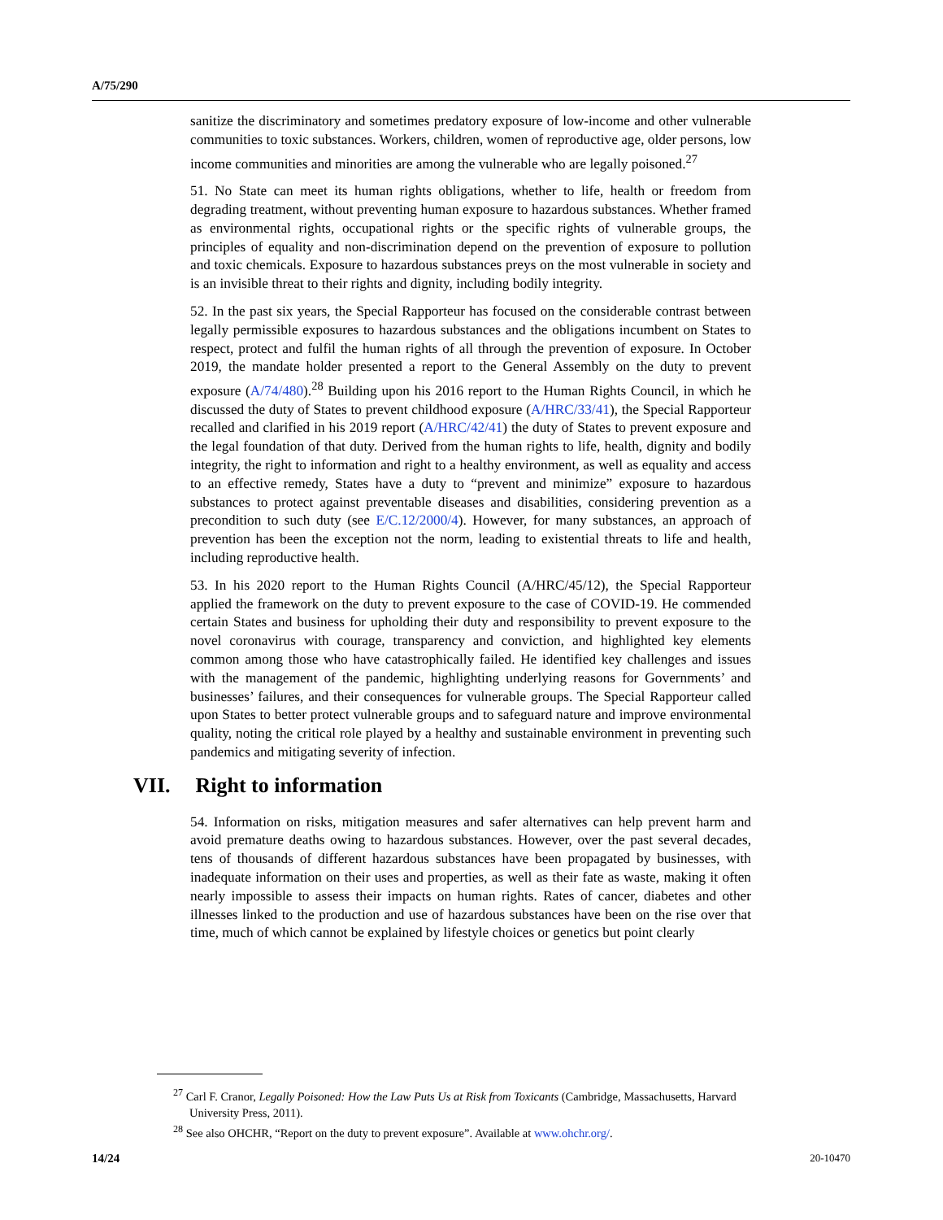A/75/290
sanitize the discriminatory and sometimes predatory exposure of low-income and other vulnerable communities to toxic substances. Workers, children, women of reproductive age, older persons, low income communities and minorities are among the vulnerable who are legally poisoned.<sup>27</sup>
51. No State can meet its human rights obligations, whether to life, health or freedom from degrading treatment, without preventing human exposure to hazardous substances. Whether framed as environmental rights, occupational rights or the specific rights of vulnerable groups, the principles of equality and non-discrimination depend on the prevention of exposure to pollution and toxic chemicals. Exposure to hazardous substances preys on the most vulnerable in society and is an invisible threat to their rights and dignity, including bodily integrity.
52. In the past six years, the Special Rapporteur has focused on the considerable contrast between legally permissible exposures to hazardous substances and the obligations incumbent on States to respect, protect and fulfil the human rights of all through the prevention of exposure. In October 2019, the mandate holder presented a report to the General Assembly on the duty to prevent exposure (A/74/480).<sup>28</sup> Building upon his 2016 report to the Human Rights Council, in which he discussed the duty of States to prevent childhood exposure (A/HRC/33/41), the Special Rapporteur recalled and clarified in his 2019 report (A/HRC/42/41) the duty of States to prevent exposure and the legal foundation of that duty. Derived from the human rights to life, health, dignity and bodily integrity, the right to information and right to a healthy environment, as well as equality and access to an effective remedy, States have a duty to “prevent and minimize” exposure to hazardous substances to protect against preventable diseases and disabilities, considering prevention as a precondition to such duty (see E/C.12/2000/4). However, for many substances, an approach of prevention has been the exception not the norm, leading to existential threats to life and health, including reproductive health.
53. In his 2020 report to the Human Rights Council (A/HRC/45/12), the Special Rapporteur applied the framework on the duty to prevent exposure to the case of COVID-19. He commended certain States and business for upholding their duty and responsibility to prevent exposure to the novel coronavirus with courage, transparency and conviction, and highlighted key elements common among those who have catastrophically failed. He identified key challenges and issues with the management of the pandemic, highlighting underlying reasons for Governments’ and businesses’ failures, and their consequences for vulnerable groups. The Special Rapporteur called upon States to better protect vulnerable groups and to safeguard nature and improve environmental quality, noting the critical role played by a healthy and sustainable environment in preventing such pandemics and mitigating severity of infection.
VII. Right to information
54. Information on risks, mitigation measures and safer alternatives can help prevent harm and avoid premature deaths owing to hazardous substances. However, over the past several decades, tens of thousands of different hazardous substances have been propagated by businesses, with inadequate information on their uses and properties, as well as their fate as waste, making it often nearly impossible to assess their impacts on human rights. Rates of cancer, diabetes and other illnesses linked to the production and use of hazardous substances have been on the rise over that time, much of which cannot be explained by lifestyle choices or genetics but point clearly
<sup>27</sup> Carl F. Cranor, Legally Poisoned: How the Law Puts Us at Risk from Toxicants (Cambridge, Massachusetts, Harvard University Press, 2011).
<sup>28</sup> See also OHCHR, “Report on the duty to prevent exposure”. Available at www.ohchr.org/.
14/24 20-10470